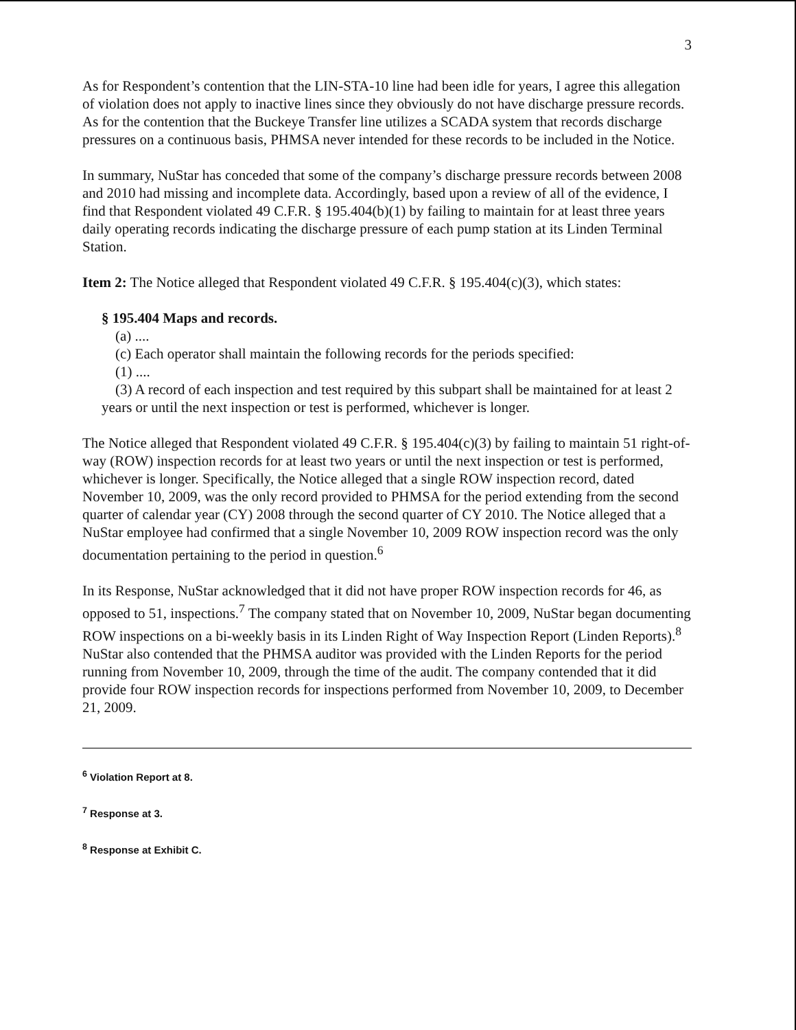3
As for Respondent’s contention that the LIN-STA-10 line had been idle for years, I agree this allegation of violation does not apply to inactive lines since they obviously do not have discharge pressure records. As for the contention that the Buckeye Transfer line utilizes a SCADA system that records discharge pressures on a continuous basis, PHMSA never intended for these records to be included in the Notice.
In summary, NuStar has conceded that some of the company’s discharge pressure records between 2008 and 2010 had missing and incomplete data. Accordingly, based upon a review of all of the evidence, I find that Respondent violated 49 C.F.R. § 195.404(b)(1) by failing to maintain for at least three years daily operating records indicating the discharge pressure of each pump station at its Linden Terminal Station.
Item 2: The Notice alleged that Respondent violated 49 C.F.R. § 195.404(c)(3), which states:
§ 195.404 Maps and records.
(a) ....
(c) Each operator shall maintain the following records for the periods specified:
(1) ....
(3) A record of each inspection and test required by this subpart shall be maintained for at least 2 years or until the next inspection or test is performed, whichever is longer.
The Notice alleged that Respondent violated 49 C.F.R. § 195.404(c)(3) by failing to maintain 51 right-of-way (ROW) inspection records for at least two years or until the next inspection or test is performed, whichever is longer. Specifically, the Notice alleged that a single ROW inspection record, dated November 10, 2009, was the only record provided to PHMSA for the period extending from the second quarter of calendar year (CY) 2008 through the second quarter of CY 2010. The Notice alleged that a NuStar employee had confirmed that a single November 10, 2009 ROW inspection record was the only documentation pertaining to the period in question.<sup>6</sup>
In its Response, NuStar acknowledged that it did not have proper ROW inspection records for 46, as opposed to 51, inspections.<sup>7</sup> The company stated that on November 10, 2009, NuStar began documenting ROW inspections on a bi-weekly basis in its Linden Right of Way Inspection Report (Linden Reports).<sup>8</sup> NuStar also contended that the PHMSA auditor was provided with the Linden Reports for the period running from November 10, 2009, through the time of the audit. The company contended that it did provide four ROW inspection records for inspections performed from November 10, 2009, to December 21, 2009.
<sup>6</sup> Violation Report at 8.
<sup>7</sup> Response at 3.
<sup>8</sup> Response at Exhibit C.